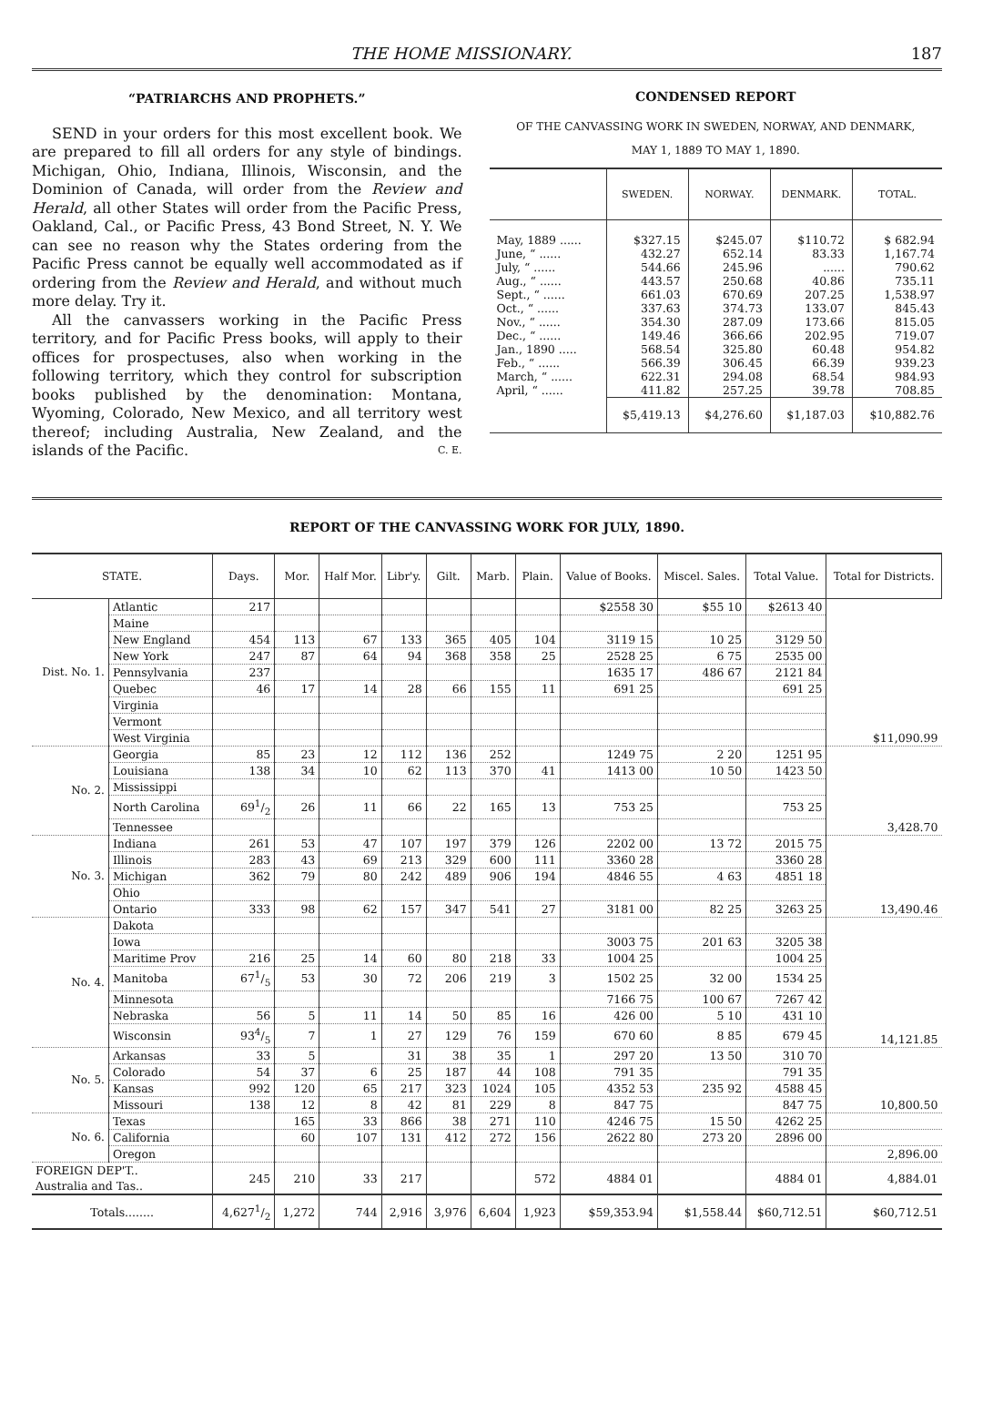THE HOME MISSIONARY. 187
“PATRIARCHS AND PROPHETS.”
SEND in your orders for this most excellent book. We are prepared to fill all orders for any style of bindings. Michigan, Ohio, Indiana, Illinois, Wisconsin, and the Dominion of Canada, will order from the Review and Herald, all other States will order from the Pacific Press, Oakland, Cal., or Pacific Press, 43 Bond Street, N. Y. We can see no reason why the States ordering from the Pacific Press cannot be equally well accommodated as if ordering from the Review and Herald, and without much more delay. Try it.
All the canvassers working in the Pacific Press territory, and for Pacific Press books, will apply to their offices for prospectuses, also when working in the following territory, which they control for subscription books published by the denomination: Montana, Wyoming, Colorado, New Mexico, and all territory west thereof; including Australia, New Zealand, and the islands of the Pacific. C. E.
CONDENSED REPORT
OF THE CANVASSING WORK IN SWEDEN, NORWAY, AND DENMARK,
MAY 1, 1889 TO MAY 1, 1890.
| | SWEDEN. | NORWAY. | DENMARK. | TOTAL. |
| --- | --- | --- | --- | --- |
| May, 1889 ...... | $327.15 | $245.07 | $110.72 | $ 682.94 |
| June, “ ...... | 432.27 | 652.14 | 83.33 | 1,167.74 |
| July, “ ...... | 544.66 | 245.96 | ...... | 790.62 |
| Aug., “ ...... | 443.57 | 250.68 | 40.86 | 735.11 |
| Sept., “ ...... | 661.03 | 670.69 | 207.25 | 1,538.97 |
| Oct., “ ...... | 337.63 | 374.73 | 133.07 | 845.43 |
| Nov., “ ...... | 354.30 | 287.09 | 173.66 | 815.05 |
| Dec., “ ...... | 149.46 | 366.66 | 202.95 | 719.07 |
| Jan., 1890 ..... | 568.54 | 325.80 | 60.48 | 954.82 |
| Feb., “ ...... | 566.39 | 306.45 | 66.39 | 939.23 |
| March, “ ...... | 622.31 | 294.08 | 68.54 | 984.93 |
| April, “ ...... | 411.82 | 257.25 | 39.78 | 708.85 |
| | $5,419.13 | $4,276.60 | $1,187.03 | $10,882.76 |
REPORT OF THE CANVASSING WORK FOR JULY, 1890.
| STATE. | | Days. | Mor. | Half Mor. | Libr'y. | Gilt. | Marb. | Plain. | Value of Books. | Miscel. Sales. | Total Value. | Total for Districts. |
| --- | --- | --- | --- | --- | --- | --- | --- | --- | --- | --- | --- | --- |
| Dist. No. 1. | Atlantic | 217 | | | | | | | $2558 30 | $55 10 | $2613 40 | $11,090.99 |
| | Maine | | | | | | | | | | | |
| | New England | 454 | 113 | 67 | 133 | 365 | 405 | 104 | 3119 15 | 10 25 | 3129 50 | |
| | New York | 247 | 87 | 64 | 94 | 368 | 358 | 25 | 2528 25 | 6 75 | 2535 00 | |
| | Pennsylvania | 237 | | | | | | | 1635 17 | 486 67 | 2121 84 | |
| | Quebec | 46 | 17 | 14 | 28 | 66 | 155 | 11 | 691 25 | | 691 25 | |
| | Virginia | | | | | | | | | | | |
| | Vermont | | | | | | | | | | | |
| | West Virginia | | | | | | | | | | | |
| No. 2. | Georgia | 85 | 23 | 12 | 112 | 136 | 252 | | 1249 75 | 2 20 | 1251 95 | 3,428.70 |
| | Louisiana | 138 | 34 | 10 | 62 | 113 | 370 | 41 | 1413 00 | 10 50 | 1423 50 | |
| | Mississippi | | | | | | | | | | | |
| | North Carolina | 691/2 | 26 | 11 | 66 | 22 | 165 | 13 | 753 25 | | 753 25 | |
| | Tennessee | | | | | | | | | | | |
| No. 3. | Indiana | 261 | 53 | 47 | 107 | 197 | 379 | 126 | 2202 00 | 13 72 | 2015 75 | 13,490.46 |
| | Illinois | 283 | 43 | 69 | 213 | 329 | 600 | 111 | 3360 28 | | 3360 28 | |
| | Michigan | 362 | 79 | 80 | 242 | 489 | 906 | 194 | 4846 55 | 4 63 | 4851 18 | |
| | Ohio | | | | | | | | | | | |
| | Ontario | 333 | 98 | 62 | 157 | 347 | 541 | 27 | 3181 00 | 82 25 | 3263 25 | |
| No. 4. | Dakota | | | | | | | | | | | 14,121.85 |
| | Iowa | | | | | | | | 3003 75 | 201 63 | 3205 38 | |
| | Maritime Prov | 216 | 25 | 14 | 60 | 80 | 218 | 33 | 1004 25 | | 1004 25 | |
| | Manitoba | 671/5 | 53 | 30 | 72 | 206 | 219 | 3 | 1502 25 | 32 00 | 1534 25 | |
| | Minnesota | | | | | | | | 7166 75 | 100 67 | 7267 42 | |
| | Nebraska | 56 | 5 | 11 | 14 | 50 | 85 | 16 | 426 00 | 5 10 | 431 10 | |
| | Wisconsin | 934/5 | 7 | 1 | 27 | 129 | 76 | 159 | 670 60 | 8 85 | 679 45 | |
| No. 5. | Arkansas | 33 | 5 | | 31 | 38 | 35 | 1 | 297 20 | 13 50 | 310 70 | 10,800.50 |
| | Colorado | 54 | 37 | 6 | 25 | 187 | 44 | 108 | 791 35 | | 791 35 | |
| | Kansas | 992 | 120 | 65 | 217 | 323 | 1024 | 105 | 4352 53 | 235 92 | 4588 45 | |
| | Missouri | 138 | 12 | 8 | 42 | 81 | 229 | 8 | 847 75 | | 847 75 | |
| No. 6. | Texas | | 165 | 33 | 866 | 38 | 271 | 110 | 4246 75 | 15 50 | 4262 25 | |
| | California | | 60 | 107 | 131 | 412 | 272 | 156 | 2622 80 | 273 20 | 2896 00 | |
| | Oregon | | | | | | | | | | | 2,896.00 |
| FOREIGN DEP'T.. Australia and Tas.. | | 245 | 210 | 33 | 217 | | | 572 | 4884 01 | | 4884 01 | 4,884.01 |
| Totals........ | | 4,6271/2 | 1,272 | 744 | 2,916 | 3,976 | 6,604 | 1,923 | $59,353.94 | $1,558.44 | $60,712.51 | $60,712.51 |